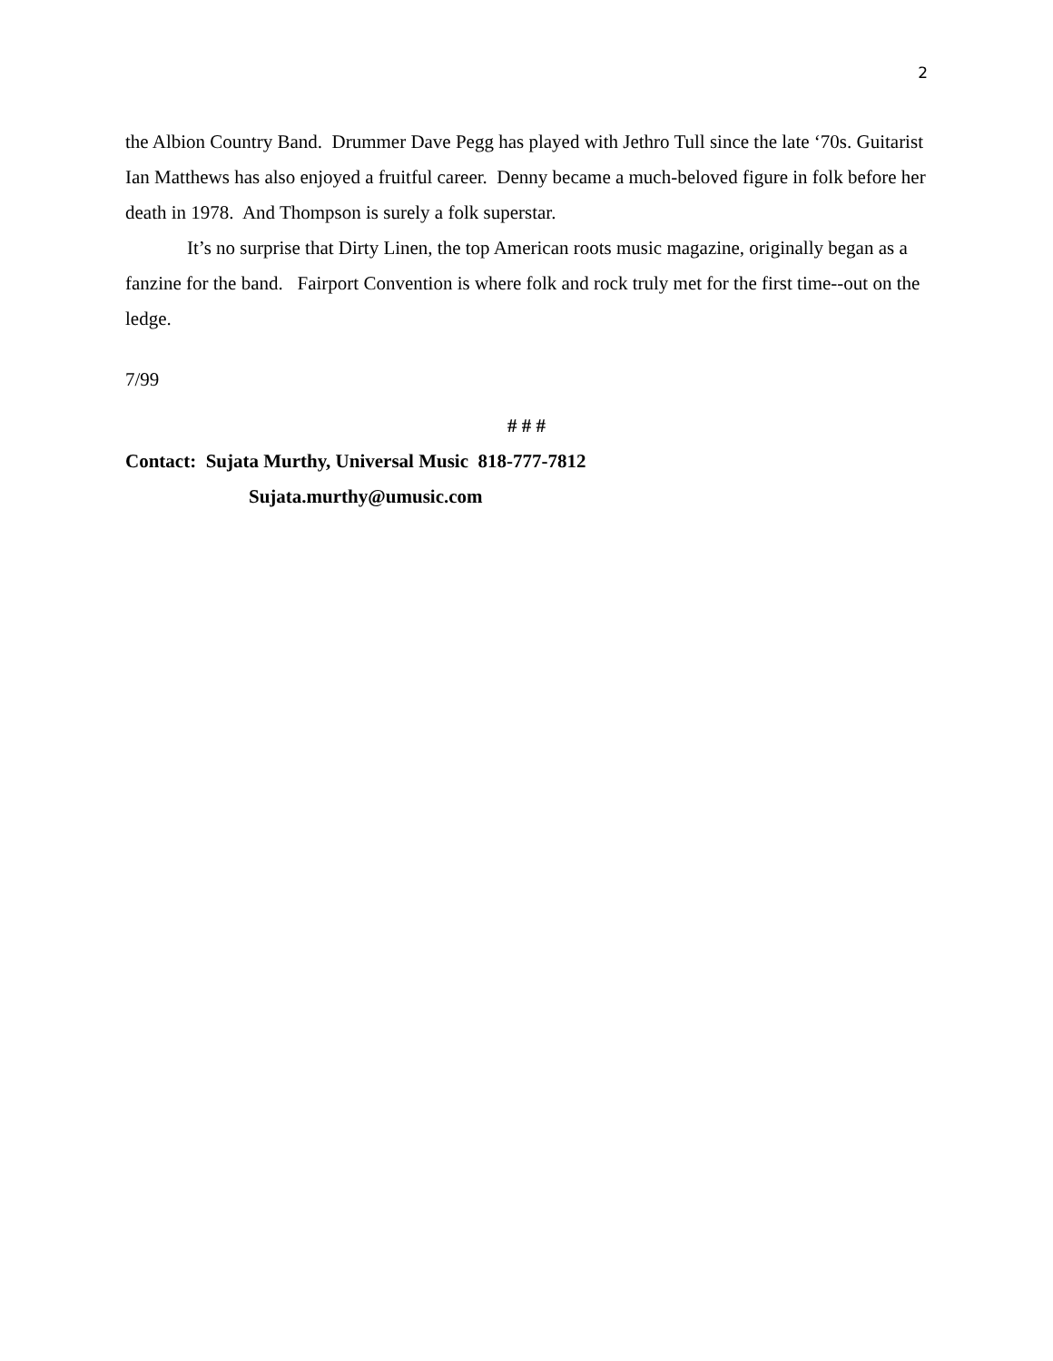2
the Albion Country Band. Drummer Dave Pegg has played with Jethro Tull since the late ‘70s. Guitarist Ian Matthews has also enjoyed a fruitful career. Denny became a much-beloved figure in folk before her death in 1978. And Thompson is surely a folk superstar.
It’s no surprise that Dirty Linen, the top American roots music magazine, originally began as a fanzine for the band. Fairport Convention is where folk and rock truly met for the first time--out on the ledge.
7/99
# # #
Contact: Sujata Murthy, Universal Music 818-777-7812
Sujata.murthy@umusic.com